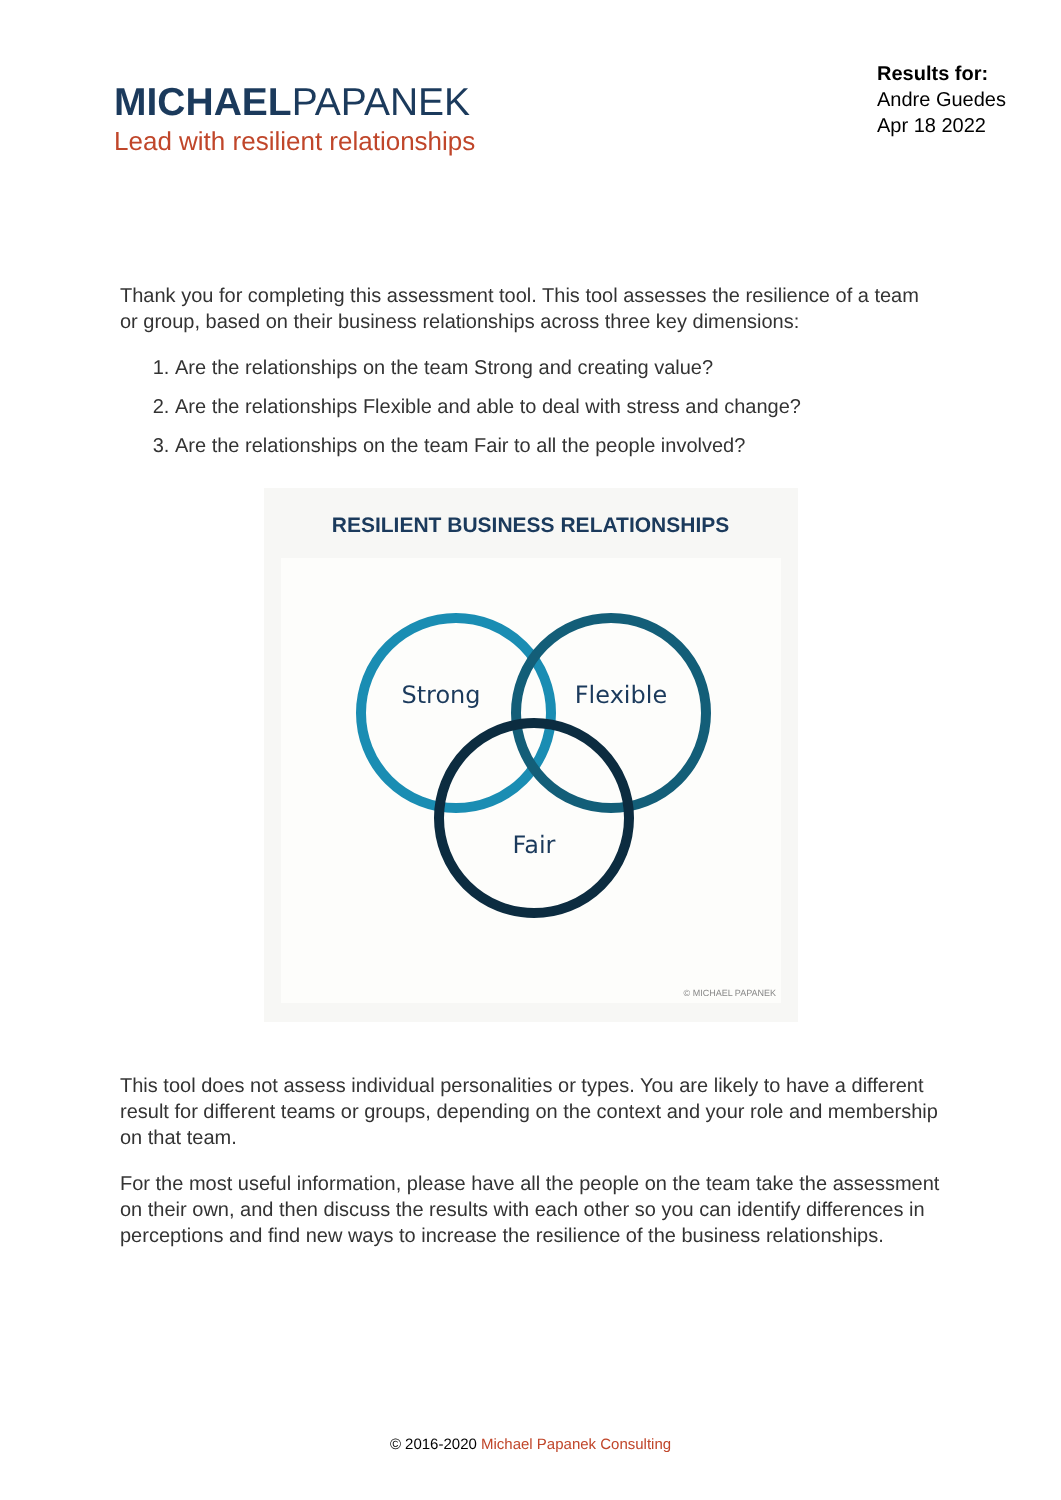MICHAELPAPANEK
Lead with resilient relationships
Results for:
Andre Guedes
Apr 18 2022
Thank you for completing this assessment tool. This tool assesses the resilience of a team or group, based on their business relationships across three key dimensions:
1. Are the relationships on the team Strong and creating value?
2. Are the relationships Flexible and able to deal with stress and change?
3. Are the relationships on the team Fair to all the people involved?
RESILIENT BUSINESS RELATIONSHIPS
Strong
Flexible
Fair
© MICHAEL PAPANEK
This tool does not assess individual personalities or types. You are likely to have a different result for different teams or groups, depending on the context and your role and membership on that team.
For the most useful information, please have all the people on the team take the assessment on their own, and then discuss the results with each other so you can identify differences in perceptions and find new ways to increase the resilience of the business relationships.
© 2016-2020 Michael Papanek Consulting